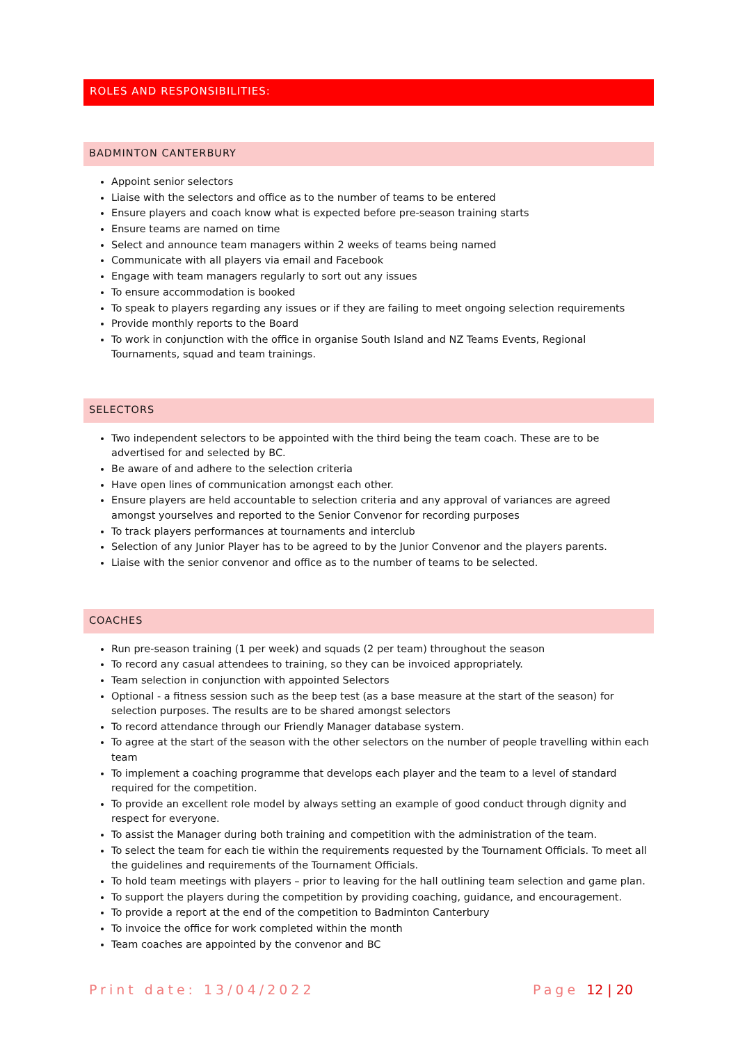ROLES AND RESPONSIBILITIES:
BADMINTON CANTERBURY
Appoint senior selectors
Liaise with the selectors and office as to the number of teams to be entered
Ensure players and coach know what is expected before pre-season training starts
Ensure teams are named on time
Select and announce team managers within 2 weeks of teams being named
Communicate with all players via email and Facebook
Engage with team managers regularly to sort out any issues
To ensure accommodation is booked
To speak to players regarding any issues or if they are failing to meet ongoing selection requirements
Provide monthly reports to the Board
To work in conjunction with the office in organise South Island and NZ Teams Events, Regional Tournaments, squad and team trainings.
SELECTORS
Two independent selectors to be appointed with the third being the team coach. These are to be advertised for and selected by BC.
Be aware of and adhere to the selection criteria
Have open lines of communication amongst each other.
Ensure players are held accountable to selection criteria and any approval of variances are agreed amongst yourselves and reported to the Senior Convenor for recording purposes
To track players performances at tournaments and interclub
Selection of any Junior Player has to be agreed to by the Junior Convenor and the players parents.
Liaise with the senior convenor and office as to the number of teams to be selected.
COACHES
Run pre-season training (1 per week) and squads (2 per team) throughout the season
To record any casual attendees to training, so they can be invoiced appropriately.
Team selection in conjunction with appointed Selectors
Optional - a fitness session such as the beep test (as a base measure at the start of the season) for selection purposes. The results are to be shared amongst selectors
To record attendance through our Friendly Manager database system.
To agree at the start of the season with the other selectors on the number of people travelling within each team
To implement a coaching programme that develops each player and the team to a level of standard required for the competition.
To provide an excellent role model by always setting an example of good conduct through dignity and respect for everyone.
To assist the Manager during both training and competition with the administration of the team.
To select the team for each tie within the requirements requested by the Tournament Officials. To meet all the guidelines and requirements of the Tournament Officials.
To hold team meetings with players – prior to leaving for the hall outlining team selection and game plan.
To support the players during the competition by providing coaching, guidance, and encouragement.
To provide a report at the end of the competition to Badminton Canterbury
To invoice the office for work completed within the month
Team coaches are appointed by the convenor and BC
Print date: 13/04/2022 Page 12 | 20